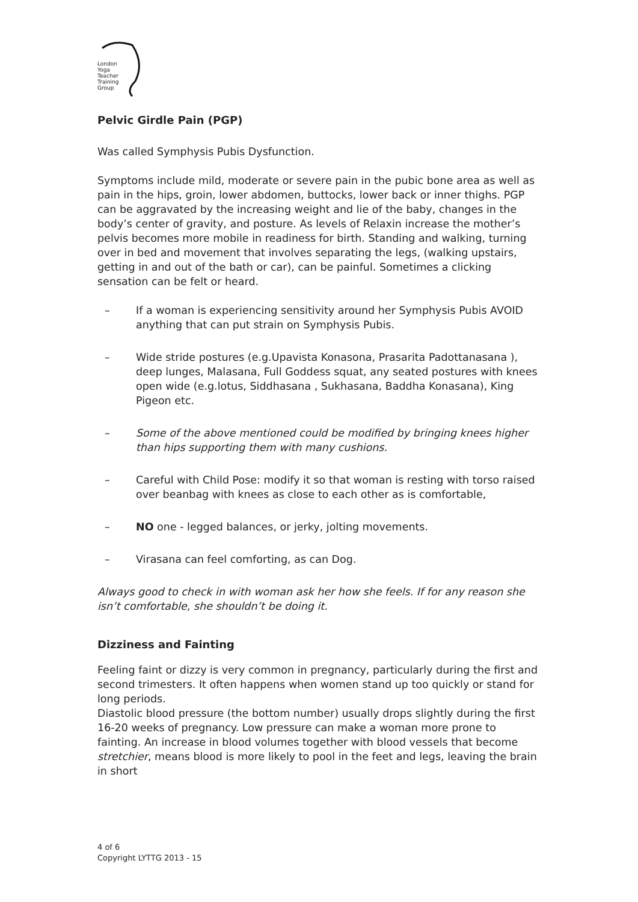London
Yoga
Teacher
Training
Group
Pelvic Girdle Pain (PGP)
Was called Symphysis Pubis Dysfunction.
Symptoms include mild, moderate or severe pain in the pubic bone area as well as pain in the hips, groin, lower abdomen, buttocks, lower back or inner thighs. PGP can be aggravated by the increasing weight and lie of the baby, changes in the body’s center of gravity, and posture. As levels of Relaxin increase the mother’s pelvis becomes more mobile in readiness for birth. Standing and walking, turning over in bed and movement that involves separating the legs, (walking upstairs, getting in and out of the bath or car), can be painful. Sometimes a clicking sensation can be felt or heard.
– If a woman is experiencing sensitivity around her Symphysis Pubis AVOID anything that can put strain on Symphysis Pubis.
– Wide stride postures (e.g.Upavista Konasona, Prasarita Padottanasana ), deep lunges, Malasana, Full Goddess squat, any seated postures with knees open wide (e.g.lotus, Siddhasana , Sukhasana, Baddha Konasana), King Pigeon etc.
– Some of the above mentioned could be modified by bringing knees higher than hips supporting them with many cushions.
– Careful with Child Pose: modify it so that woman is resting with torso raised over beanbag with knees as close to each other as is comfortable,
– NO one - legged balances, or jerky, jolting movements.
– Virasana can feel comforting, as can Dog.
Always good to check in with woman ask her how she feels. If for any reason she isn’t comfortable, she shouldn’t be doing it.
Dizziness and Fainting
Feeling faint or dizzy is very common in pregnancy, particularly during the first and second trimesters. It often happens when women stand up too quickly or stand for long periods.
Diastolic blood pressure (the bottom number) usually drops slightly during the first 16-20 weeks of pregnancy. Low pressure can make a woman more prone to fainting. An increase in blood volumes together with blood vessels that become stretchier, means blood is more likely to pool in the feet and legs, leaving the brain in short
4 of 6
Copyright LYTTG 2013 - 15